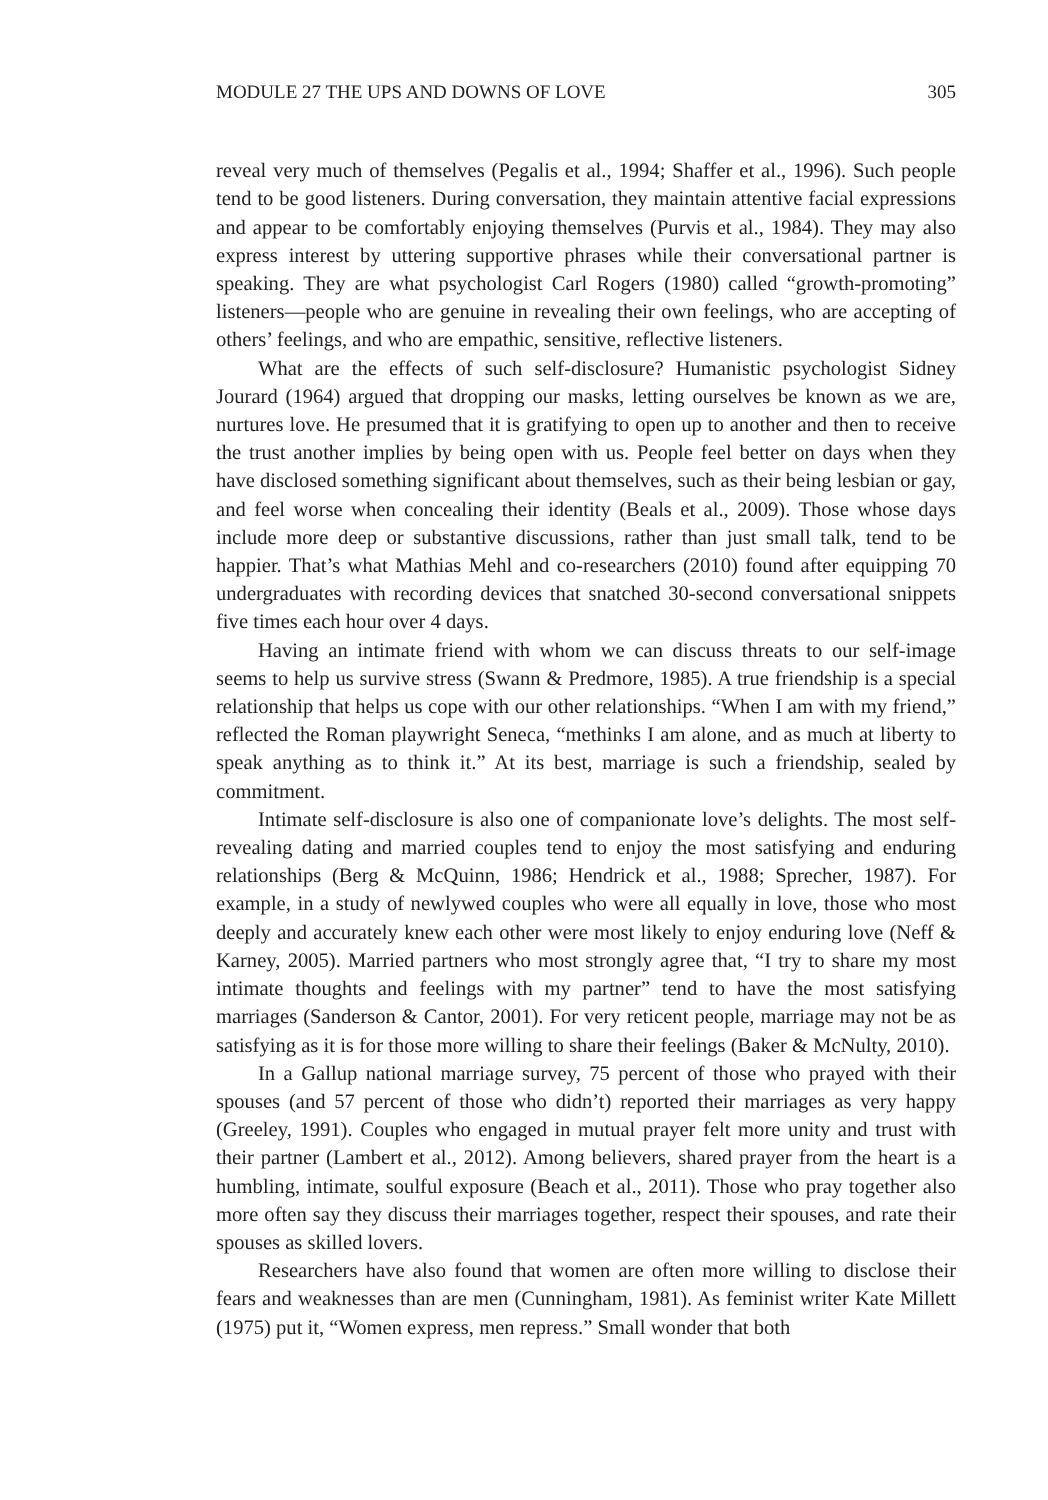MODULE 27 THE UPS AND DOWNS OF LOVE 305
reveal very much of themselves (Pegalis et al., 1994; Shaffer et al., 1996). Such people tend to be good listeners. During conversation, they maintain attentive facial expressions and appear to be comfortably enjoying themselves (Purvis et al., 1984). They may also express interest by uttering supportive phrases while their conversational partner is speaking. They are what psychologist Carl Rogers (1980) called “growth-promoting” listeners—people who are genuine in revealing their own feelings, who are accepting of others’ feelings, and who are empathic, sensitive, reflective listeners.
What are the effects of such self-disclosure? Humanistic psychologist Sidney Jourard (1964) argued that dropping our masks, letting ourselves be known as we are, nurtures love. He presumed that it is gratifying to open up to another and then to receive the trust another implies by being open with us. People feel better on days when they have disclosed something significant about themselves, such as their being lesbian or gay, and feel worse when concealing their identity (Beals et al., 2009). Those whose days include more deep or substantive discussions, rather than just small talk, tend to be happier. That’s what Mathias Mehl and co-researchers (2010) found after equipping 70 undergraduates with recording devices that snatched 30-second conversational snippets five times each hour over 4 days.
Having an intimate friend with whom we can discuss threats to our self-image seems to help us survive stress (Swann & Predmore, 1985). A true friendship is a special relationship that helps us cope with our other relationships. “When I am with my friend,” reflected the Roman playwright Seneca, “methinks I am alone, and as much at liberty to speak anything as to think it.” At its best, marriage is such a friendship, sealed by commitment.
Intimate self-disclosure is also one of companionate love’s delights. The most self-revealing dating and married couples tend to enjoy the most satisfying and enduring relationships (Berg & McQuinn, 1986; Hendrick et al., 1988; Sprecher, 1987). For example, in a study of newlywed couples who were all equally in love, those who most deeply and accurately knew each other were most likely to enjoy enduring love (Neff & Karney, 2005). Married partners who most strongly agree that, “I try to share my most intimate thoughts and feelings with my partner” tend to have the most satisfying marriages (Sanderson & Cantor, 2001). For very reticent people, marriage may not be as satisfying as it is for those more willing to share their feelings (Baker & McNulty, 2010).
In a Gallup national marriage survey, 75 percent of those who prayed with their spouses (and 57 percent of those who didn’t) reported their marriages as very happy (Greeley, 1991). Couples who engaged in mutual prayer felt more unity and trust with their partner (Lambert et al., 2012). Among believers, shared prayer from the heart is a humbling, intimate, soulful exposure (Beach et al., 2011). Those who pray together also more often say they discuss their marriages together, respect their spouses, and rate their spouses as skilled lovers.
Researchers have also found that women are often more willing to disclose their fears and weaknesses than are men (Cunningham, 1981). As feminist writer Kate Millett (1975) put it, “Women express, men repress.” Small wonder that both